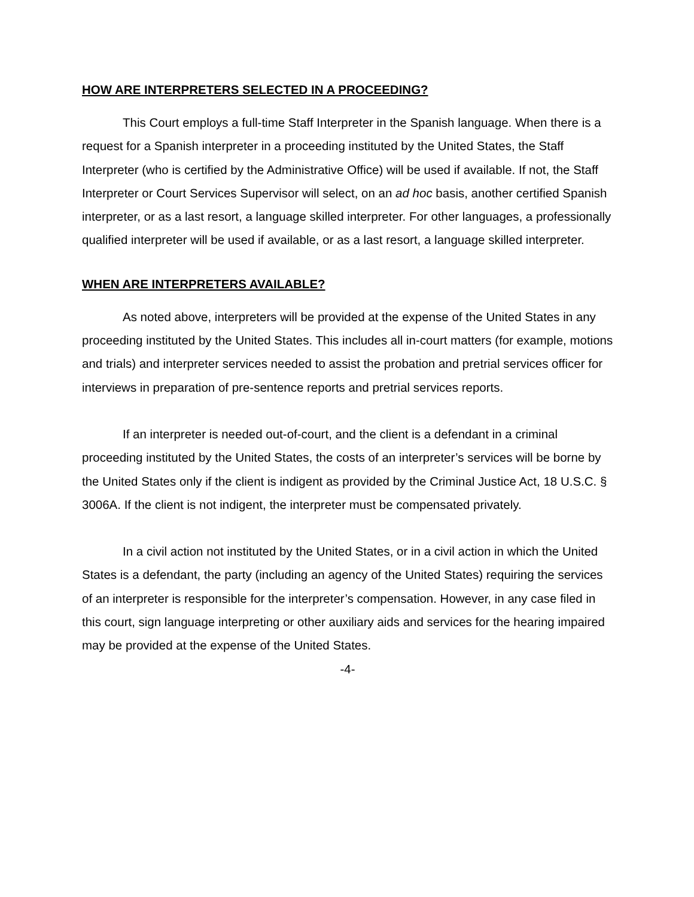HOW ARE INTERPRETERS SELECTED IN A PROCEEDING?
This Court employs a full-time Staff Interpreter in the Spanish language. When there is a request for a Spanish interpreter in a proceeding instituted by the United States, the Staff Interpreter (who is certified by the Administrative Office) will be used if available. If not, the Staff Interpreter or Court Services Supervisor will select, on an ad hoc basis, another certified Spanish interpreter, or as a last resort, a language skilled interpreter. For other languages, a professionally qualified interpreter will be used if available, or as a last resort, a language skilled interpreter.
WHEN ARE INTERPRETERS AVAILABLE?
As noted above, interpreters will be provided at the expense of the United States in any proceeding instituted by the United States. This includes all in-court matters (for example, motions and trials) and interpreter services needed to assist the probation and pretrial services officer for interviews in preparation of pre-sentence reports and pretrial services reports.
If an interpreter is needed out-of-court, and the client is a defendant in a criminal proceeding instituted by the United States, the costs of an interpreter’s services will be borne by the United States only if the client is indigent as provided by the Criminal Justice Act, 18 U.S.C. § 3006A. If the client is not indigent, the interpreter must be compensated privately.
In a civil action not instituted by the United States, or in a civil action in which the United States is a defendant, the party (including an agency of the United States) requiring the services of an interpreter is responsible for the interpreter’s compensation. However, in any case filed in this court, sign language interpreting or other auxiliary aids and services for the hearing impaired may be provided at the expense of the United States.
-4-